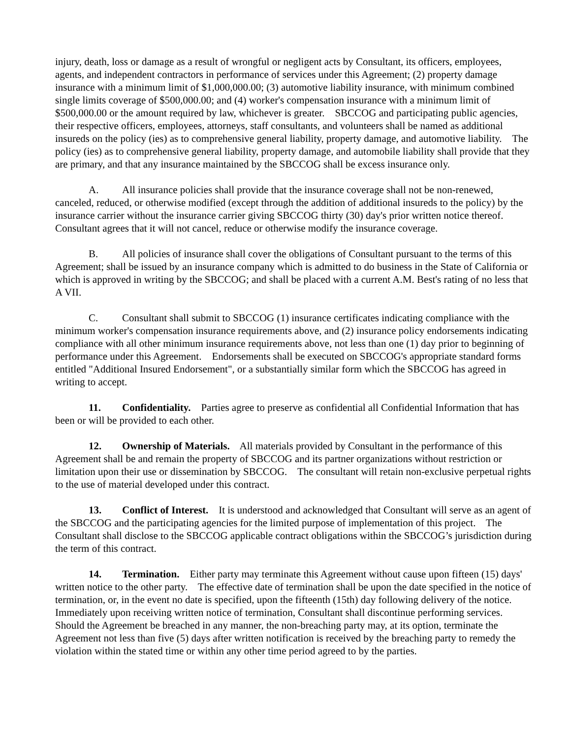injury, death, loss or damage as a result of wrongful or negligent acts by Consultant, its officers, employees, agents, and independent contractors in performance of services under this Agreement; (2) property damage insurance with a minimum limit of $1,000,000.00; (3) automotive liability insurance, with minimum combined single limits coverage of $500,000.00; and (4) worker's compensation insurance with a minimum limit of $500,000.00 or the amount required by law, whichever is greater. SBCCOG and participating public agencies, their respective officers, employees, attorneys, staff consultants, and volunteers shall be named as additional insureds on the policy (ies) as to comprehensive general liability, property damage, and automotive liability. The policy (ies) as to comprehensive general liability, property damage, and automobile liability shall provide that they are primary, and that any insurance maintained by the SBCCOG shall be excess insurance only.
A. All insurance policies shall provide that the insurance coverage shall not be non-renewed, canceled, reduced, or otherwise modified (except through the addition of additional insureds to the policy) by the insurance carrier without the insurance carrier giving SBCCOG thirty (30) day's prior written notice thereof. Consultant agrees that it will not cancel, reduce or otherwise modify the insurance coverage.
B. All policies of insurance shall cover the obligations of Consultant pursuant to the terms of this Agreement; shall be issued by an insurance company which is admitted to do business in the State of California or which is approved in writing by the SBCCOG; and shall be placed with a current A.M. Best's rating of no less that A VII.
C. Consultant shall submit to SBCCOG (1) insurance certificates indicating compliance with the minimum worker's compensation insurance requirements above, and (2) insurance policy endorsements indicating compliance with all other minimum insurance requirements above, not less than one (1) day prior to beginning of performance under this Agreement. Endorsements shall be executed on SBCCOG's appropriate standard forms entitled "Additional Insured Endorsement", or a substantially similar form which the SBCCOG has agreed in writing to accept.
11. Confidentiality. Parties agree to preserve as confidential all Confidential Information that has been or will be provided to each other.
12. Ownership of Materials. All materials provided by Consultant in the performance of this Agreement shall be and remain the property of SBCCOG and its partner organizations without restriction or limitation upon their use or dissemination by SBCCOG. The consultant will retain non-exclusive perpetual rights to the use of material developed under this contract.
13. Conflict of Interest. It is understood and acknowledged that Consultant will serve as an agent of the SBCCOG and the participating agencies for the limited purpose of implementation of this project. The Consultant shall disclose to the SBCCOG applicable contract obligations within the SBCCOG’s jurisdiction during the term of this contract.
14. Termination. Either party may terminate this Agreement without cause upon fifteen (15) days' written notice to the other party. The effective date of termination shall be upon the date specified in the notice of termination, or, in the event no date is specified, upon the fifteenth (15th) day following delivery of the notice. Immediately upon receiving written notice of termination, Consultant shall discontinue performing services. Should the Agreement be breached in any manner, the non-breaching party may, at its option, terminate the Agreement not less than five (5) days after written notification is received by the breaching party to remedy the violation within the stated time or within any other time period agreed to by the parties.